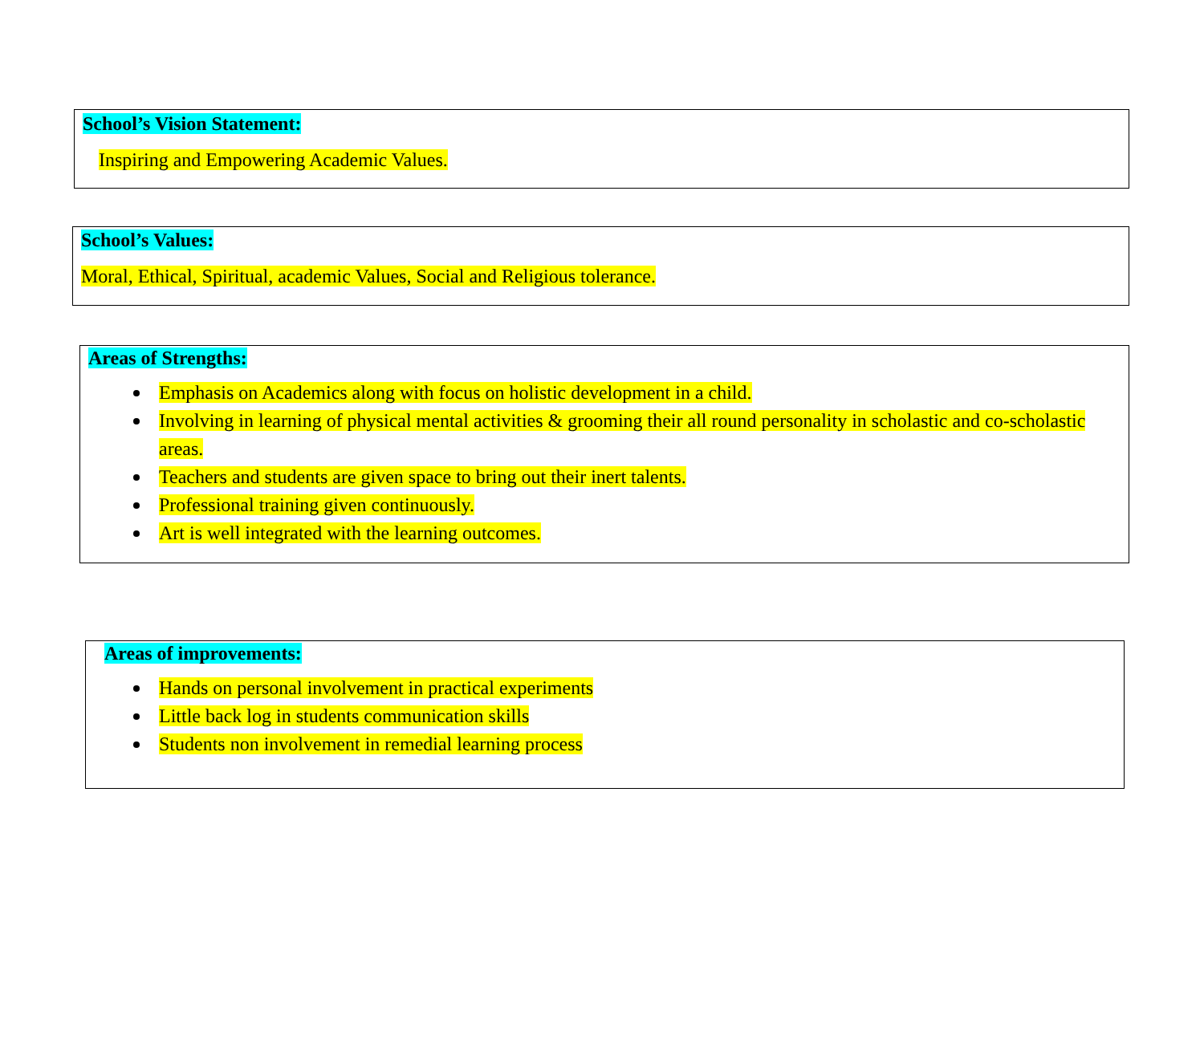School’s Vision Statement:
Inspiring and Empowering Academic Values.
School’s Values:
Moral, Ethical, Spiritual, academic Values, Social and Religious tolerance.
Areas of Strengths:
Emphasis on Academics along with focus on holistic development in a child.
Involving in learning of physical mental activities & grooming their all round personality in scholastic and co-scholastic areas.
Teachers and students are given space to bring out their inert talents.
Professional training given continuously.
Art is well integrated with the learning outcomes.
Areas of improvements:
Hands on personal involvement in practical experiments
Little back log in students communication skills
Students non involvement in remedial learning process